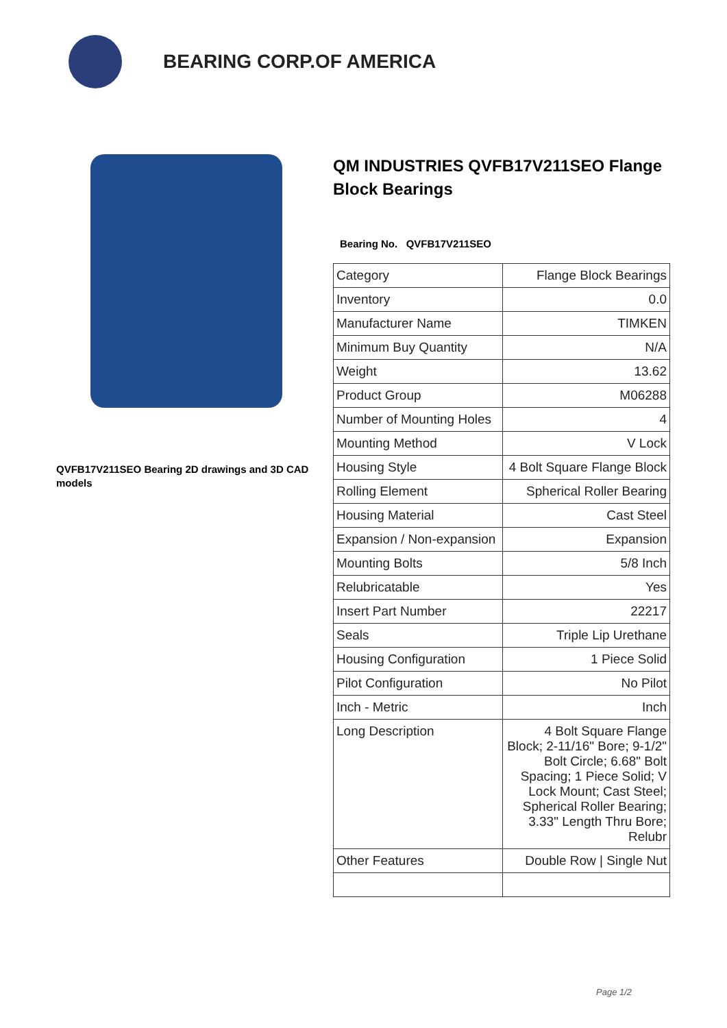BEARING CORP.OF AMERICA
QVFB17V211SEO Bearing 2D drawings and 3D CAD models
QM INDUSTRIES QVFB17V211SEO Flange Block Bearings
Bearing No. QVFB17V211SEO
| Category | Flange Block Bearings |
| Inventory | 0.0 |
| Manufacturer Name | TIMKEN |
| Minimum Buy Quantity | N/A |
| Weight | 13.62 |
| Product Group | M06288 |
| Number of Mounting Holes | 4 |
| Mounting Method | V Lock |
| Housing Style | 4 Bolt Square Flange Block |
| Rolling Element | Spherical Roller Bearing |
| Housing Material | Cast Steel |
| Expansion / Non-expansion | Expansion |
| Mounting Bolts | 5/8 Inch |
| Relubricatable | Yes |
| Insert Part Number | 22217 |
| Seals | Triple Lip Urethane |
| Housing Configuration | 1 Piece Solid |
| Pilot Configuration | No Pilot |
| Inch - Metric | Inch |
| Long Description | 4 Bolt Square Flange Block; 2-11/16" Bore; 9-1/2" Bolt Circle; 6.68" Bolt Spacing; 1 Piece Solid; V Lock Mount; Cast Steel; Spherical Roller Bearing; 3.33" Length Thru Bore; Relubr |
| Other Features | Double Row / Single Nut |
Page 1/2